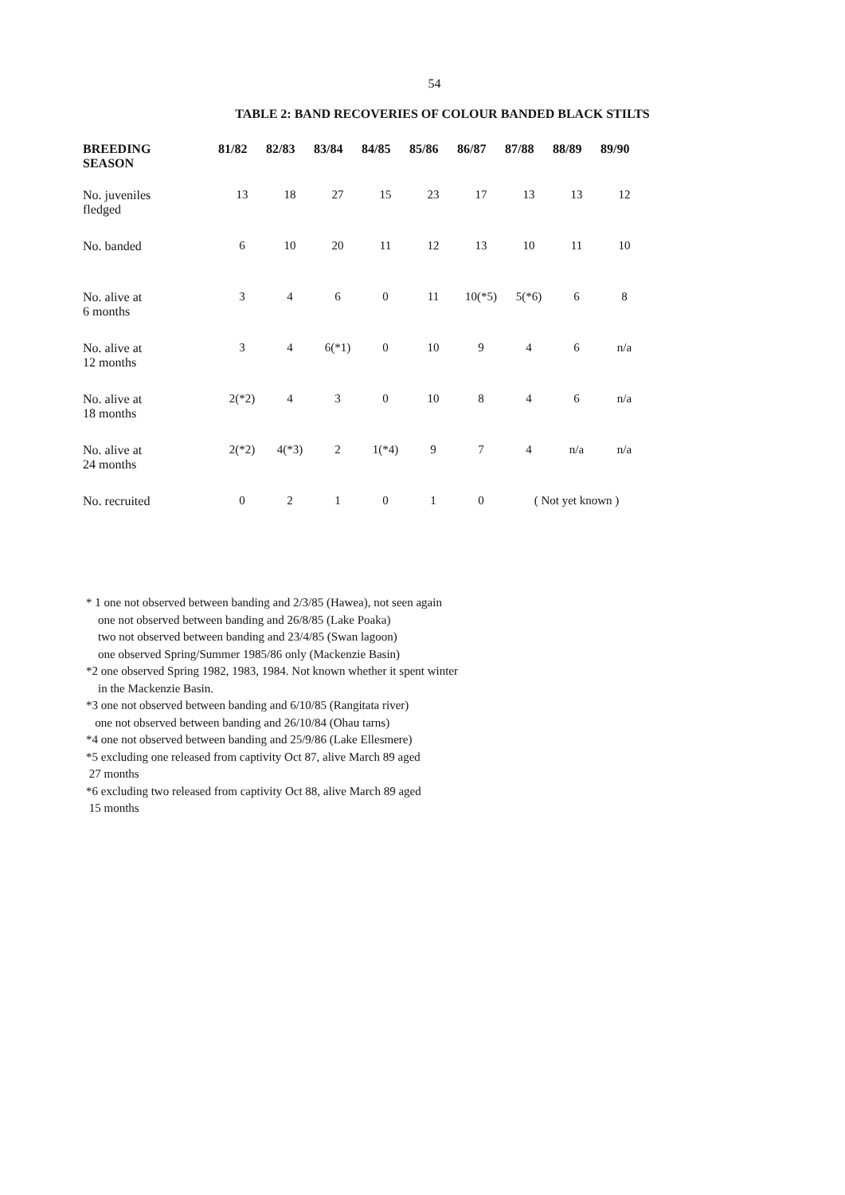54
TABLE 2: BAND RECOVERIES OF COLOUR BANDED BLACK STILTS
| BREEDING SEASON | 81/82 | 82/83 | 83/84 | 84/85 | 85/86 | 86/87 | 87/88 | 88/89 | 89/90 |
| --- | --- | --- | --- | --- | --- | --- | --- | --- | --- |
| No. juveniles fledged | 13 | 18 | 27 | 15 | 23 | 17 | 13 | 13 | 12 |
| No. banded | 6 | 10 | 20 | 11 | 12 | 13 | 10 | 11 | 10 |
| No. alive at 6 months | 3 | 4 | 6 | 0 | 11 | 10(*5) | 5(*6) | 6 | 8 |
| No. alive at 12 months | 3 | 4 | 6(*1) | 0 | 10 | 9 | 4 | 6 | n/a |
| No. alive at 18 months | 2(*2) | 4 | 3 | 0 | 10 | 8 | 4 | 6 | n/a |
| No. alive at 24 months | 2(*2) | 4(*3) | 2 | 1(*4) | 9 | 7 | 4 | n/a | n/a |
| No. recruited | 0 | 2 | 1 | 0 | 1 | 0 | ( Not yet known ) | | |
* 1 one not observed between banding and 2/3/85 (Hawea), not seen again
one not observed between banding and 26/8/85 (Lake Poaka)
two not observed between banding and 23/4/85 (Swan lagoon)
one observed Spring/Summer 1985/86 only (Mackenzie Basin)
*2 one observed Spring 1982, 1983, 1984. Not known whether it spent winter
in the Mackenzie Basin.
*3 one not observed between banding and 6/10/85 (Rangitata river)
one not observed between banding and 26/10/84 (Ohau tarns)
*4 one not observed between banding and 25/9/86 (Lake Ellesmere)
*5 excluding one released from captivity Oct 87, alive March 89 aged
27 months
*6 excluding two released from captivity Oct 88, alive March 89 aged
15 months